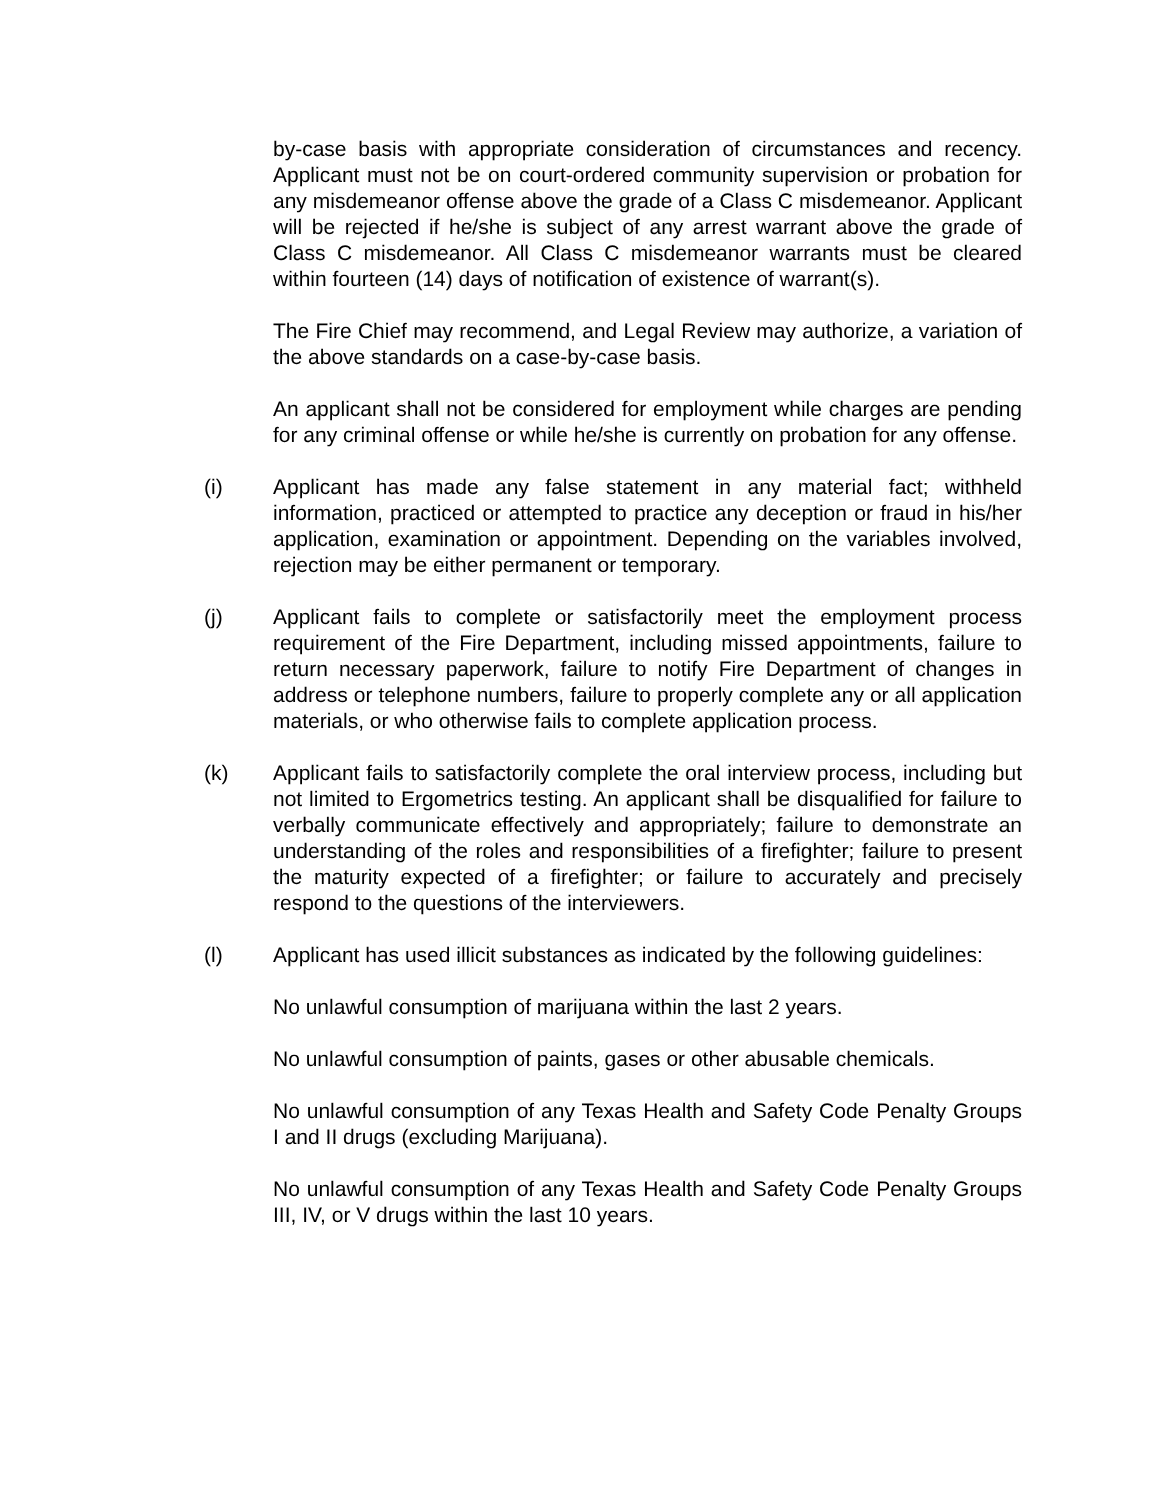by-case basis with appropriate consideration of circumstances and recency. Applicant must not be on court-ordered community supervision or probation for any misdemeanor offense above the grade of a Class C misdemeanor. Applicant will be rejected if he/she is subject of any arrest warrant above the grade of Class C misdemeanor. All Class C misdemeanor warrants must be cleared within fourteen (14) days of notification of existence of warrant(s).
The Fire Chief may recommend, and Legal Review may authorize, a variation of the above standards on a case-by-case basis.
An applicant shall not be considered for employment while charges are pending for any criminal offense or while he/she is currently on probation for any offense.
(i) Applicant has made any false statement in any material fact; withheld information, practiced or attempted to practice any deception or fraud in his/her application, examination or appointment. Depending on the variables involved, rejection may be either permanent or temporary.
(j) Applicant fails to complete or satisfactorily meet the employment process requirement of the Fire Department, including missed appointments, failure to return necessary paperwork, failure to notify Fire Department of changes in address or telephone numbers, failure to properly complete any or all application materials, or who otherwise fails to complete application process.
(k) Applicant fails to satisfactorily complete the oral interview process, including but not limited to Ergometrics testing. An applicant shall be disqualified for failure to verbally communicate effectively and appropriately; failure to demonstrate an understanding of the roles and responsibilities of a firefighter; failure to present the maturity expected of a firefighter; or failure to accurately and precisely respond to the questions of the interviewers.
(l) Applicant has used illicit substances as indicated by the following guidelines:
No unlawful consumption of marijuana within the last 2 years.
No unlawful consumption of paints, gases or other abusable chemicals.
No unlawful consumption of any Texas Health and Safety Code Penalty Groups I and II drugs (excluding Marijuana).
No unlawful consumption of any Texas Health and Safety Code Penalty Groups III, IV, or V drugs within the last 10 years.